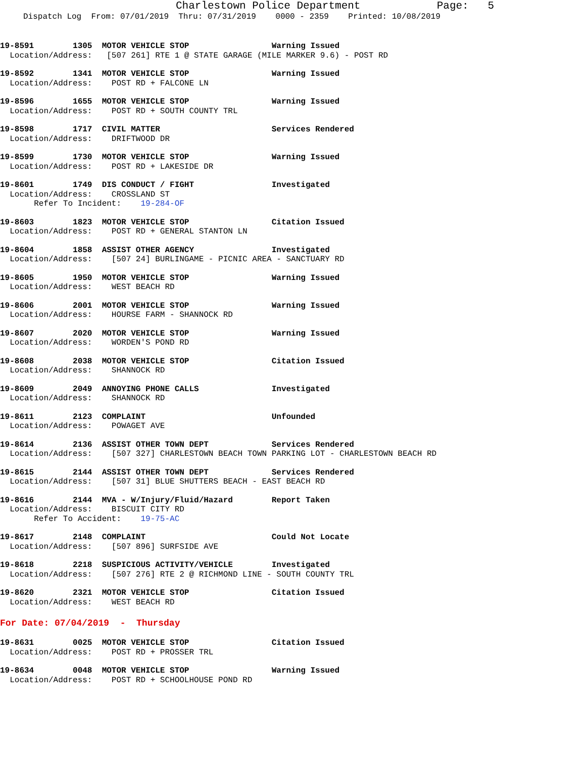Charlestown Police Department Page: 5
Dispatch Log From: 07/01/2019 Thru: 07/31/2019 0000 - 2359 Printed: 10/08/2019
19-8591 1305 MOTOR VEHICLE STOP Warning Issued Location/Address: [507 261] RTE 1 @ STATE GARAGE (MILE MARKER 9.6) - POST RD
19-8592 1341 MOTOR VEHICLE STOP Warning Issued Location/Address: POST RD + FALCONE LN
19-8596 1655 MOTOR VEHICLE STOP Warning Issued Location/Address: POST RD + SOUTH COUNTY TRL
19-8598 1717 CIVIL MATTER Services Rendered Location/Address: DRIFTWOOD DR
19-8599 1730 MOTOR VEHICLE STOP Warning Issued Location/Address: POST RD + LAKESIDE DR
19-8601 1749 DIS CONDUCT / FIGHT Investigated Location/Address: CROSSLAND ST Refer To Incident: 19-284-OF
19-8603 1823 MOTOR VEHICLE STOP Citation Issued Location/Address: POST RD + GENERAL STANTON LN
19-8604 1858 ASSIST OTHER AGENCY Investigated Location/Address: [507 24] BURLINGAME - PICNIC AREA - SANCTUARY RD
19-8605 1950 MOTOR VEHICLE STOP Warning Issued Location/Address: WEST BEACH RD
19-8606 2001 MOTOR VEHICLE STOP Warning Issued Location/Address: HOURSE FARM - SHANNOCK RD
19-8607 2020 MOTOR VEHICLE STOP Warning Issued Location/Address: WORDEN'S POND RD
19-8608 2038 MOTOR VEHICLE STOP Citation Issued Location/Address: SHANNOCK RD
19-8609 2049 ANNOYING PHONE CALLS Investigated Location/Address: SHANNOCK RD
19-8611 2123 COMPLAINT Unfounded Location/Address: POWAGET AVE
19-8614 2136 ASSIST OTHER TOWN DEPT Services Rendered Location/Address: [507 327] CHARLESTOWN BEACH TOWN PARKING LOT - CHARLESTOWN BEACH RD
19-8615 2144 ASSIST OTHER TOWN DEPT Services Rendered Location/Address: [507 31] BLUE SHUTTERS BEACH - EAST BEACH RD
19-8616 2144 MVA - W/Injury/Fluid/Hazard Report Taken Location/Address: BISCUIT CITY RD Refer To Accident: 19-75-AC
19-8617 2148 COMPLAINT Could Not Locate Location/Address: [507 896] SURFSIDE AVE
19-8618 2218 SUSPICIOUS ACTIVITY/VEHICLE Investigated Location/Address: [507 276] RTE 2 @ RICHMOND LINE - SOUTH COUNTY TRL
19-8620 2321 MOTOR VEHICLE STOP Citation Issued Location/Address: WEST BEACH RD
For Date: 07/04/2019 - Thursday
19-8631 0025 MOTOR VEHICLE STOP Citation Issued Location/Address: POST RD + PROSSER TRL
19-8634 0048 MOTOR VEHICLE STOP Warning Issued Location/Address: POST RD + SCHOOLHOUSE POND RD